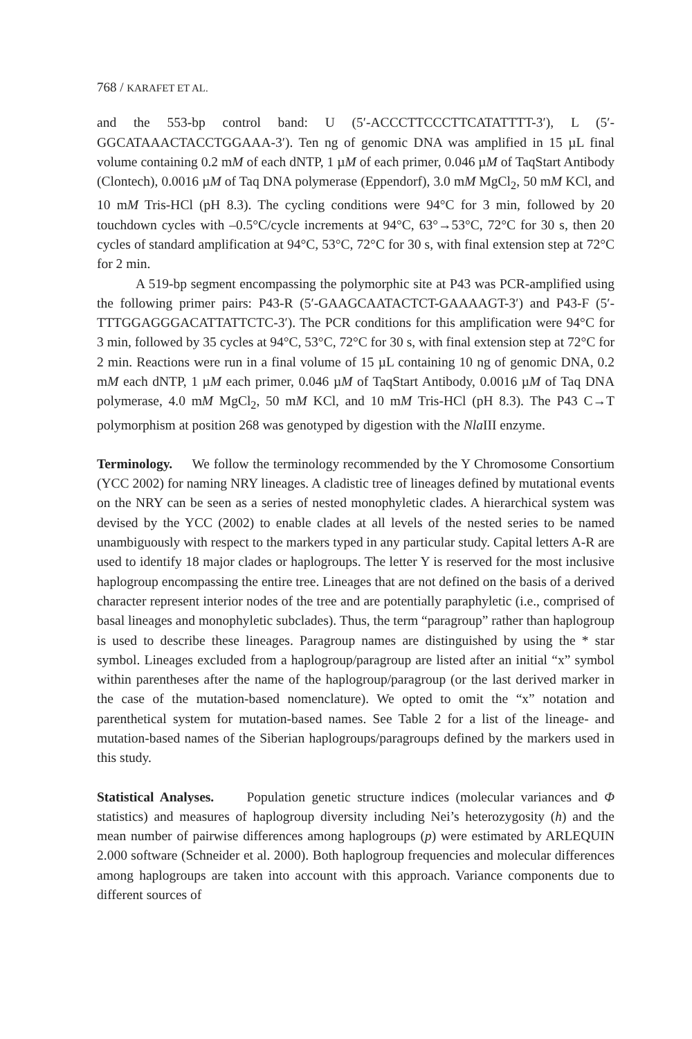768 / KARAFET ET AL.
and the 553-bp control band: U (5′-ACCCTTCCCTTCATATTTT-3′), L (5′-GGCATAAACTACCTGGAAA-3′). Ten ng of genomic DNA was amplified in 15 µL final volume containing 0.2 mM of each dNTP, 1 µM of each primer, 0.046 µM of TaqStart Antibody (Clontech), 0.0016 µM of Taq DNA polymerase (Eppendorf), 3.0 mM MgCl<sub>2</sub>, 50 mM KCl, and 10 mM Tris-HCl (pH 8.3). The cycling conditions were 94°C for 3 min, followed by 20 touchdown cycles with –0.5°C/cycle increments at 94°C, 63°→53°C, 72°C for 30 s, then 20 cycles of standard amplification at 94°C, 53°C, 72°C for 30 s, with final extension step at 72°C for 2 min.
A 519-bp segment encompassing the polymorphic site at P43 was PCR-amplified using the following primer pairs: P43-R (5′-GAAGCAATACTCT-GAAAAGT-3′) and P43-F (5′-TTTGGAGGGACATTATTCTC-3′). The PCR conditions for this amplification were 94°C for 3 min, followed by 35 cycles at 94°C, 53°C, 72°C for 30 s, with final extension step at 72°C for 2 min. Reactions were run in a final volume of 15 µL containing 10 ng of genomic DNA, 0.2 mM each dNTP, 1 µM each primer, 0.046 µM of TaqStart Antibody, 0.0016 µM of Taq DNA polymerase, 4.0 mM MgCl<sub>2</sub>, 50 mM KCl, and 10 mM Tris-HCl (pH 8.3). The P43 C→T polymorphism at position 268 was genotyped by digestion with the Nla III enzyme.
Terminology. We follow the terminology recommended by the Y Chromosome Consortium (YCC 2002) for naming NRY lineages. A cladistic tree of lineages defined by mutational events on the NRY can be seen as a series of nested monophyletic clades. A hierarchical system was devised by the YCC (2002) to enable clades at all levels of the nested series to be named unambiguously with respect to the markers typed in any particular study. Capital letters A-R are used to identify 18 major clades or haplogroups. The letter Y is reserved for the most inclusive haplogroup encompassing the entire tree. Lineages that are not defined on the basis of a derived character represent interior nodes of the tree and are potentially paraphyletic (i.e., comprised of basal lineages and monophyletic subclades). Thus, the term “paragroup” rather than haplogroup is used to describe these lineages. Paragroup names are distinguished by using the * star symbol. Lineages excluded from a haplogroup/paragroup are listed after an initial “x” symbol within parentheses after the name of the haplogroup/paragroup (or the last derived marker in the case of the mutation-based nomenclature). We opted to omit the “x” notation and parenthetical system for mutation-based names. See Table 2 for a list of the lineage- and mutation-based names of the Siberian haplogroups/paragroups defined by the markers used in this study.
Statistical Analyses. Population genetic structure indices (molecular variances and Φ statistics) and measures of haplogroup diversity including Nei’s heterozygosity (h) and the mean number of pairwise differences among haplogroups (p) were estimated by ARLEQUIN 2.000 software (Schneider et al. 2000). Both haplogroup frequencies and molecular differences among haplogroups are taken into account with this approach. Variance components due to different sources of